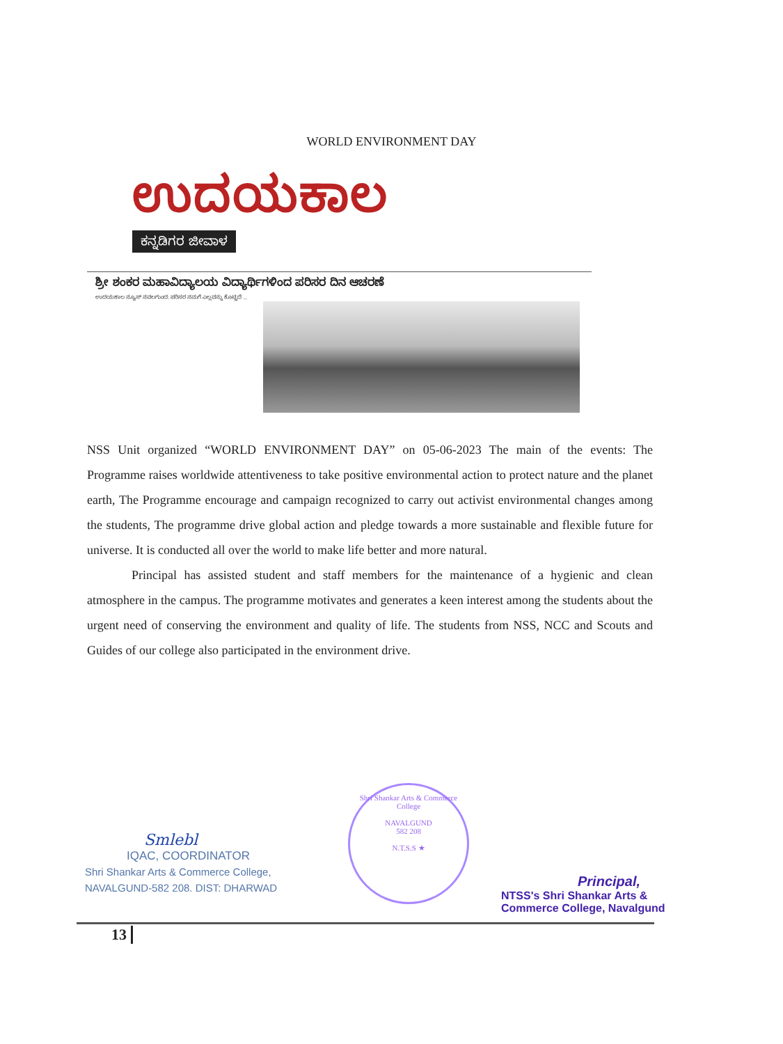WORLD ENVIRONMENT DAY
ಉದಯಕಾಲ
ಕನ್ನಡಿಗರ ಜೀವಾಳ
ಶ್ರೀ ಶಂಕರ ಮಹಾವಿದ್ಯಾಲಯ ವಿದ್ಯಾರ್ಥಿಗಳಿಂದ ಪರಿಸರ ದಿನ ಆಚರಣೆ
ಉದಯಕಾಲ ನ್ಯೂಸ್ ನವಲಗುಂದ: ಪರಿಸರ ನಮಗೆ ಎಲ್ಲವನ್ನು ಕೊಟ್ಟಿದೆ ...
NSS Unit organized “WORLD ENVIRONMENT DAY” on 05-06-2023 The main of the events: The Programme raises worldwide attentiveness to take positive environmental action to protect nature and the planet earth, The Programme encourage and campaign recognized to carry out activist environmental changes among the students, The programme drive global action and pledge towards a more sustainable and flexible future for universe. It is conducted all over the world to make life better and more natural.
Principal has assisted student and staff members for the maintenance of a hygienic and clean atmosphere in the campus. The programme motivates and generates a keen interest among the students about the urgent need of conserving the environment and quality of life. The students from NSS, NCC and Scouts and Guides of our college also participated in the environment drive.
Smlebl
IQAC, COORDINATOR
Shri Shankar Arts & Commerce College,
NAVALGUND-582 208. DIST: DHARWAD
Shri Shankar Arts & Commerce College
NAVALGUND
582 208
N.T.S.S ★
Principal,
NTSS's Shri Shankar Arts &
Commerce College, Navalgund
13